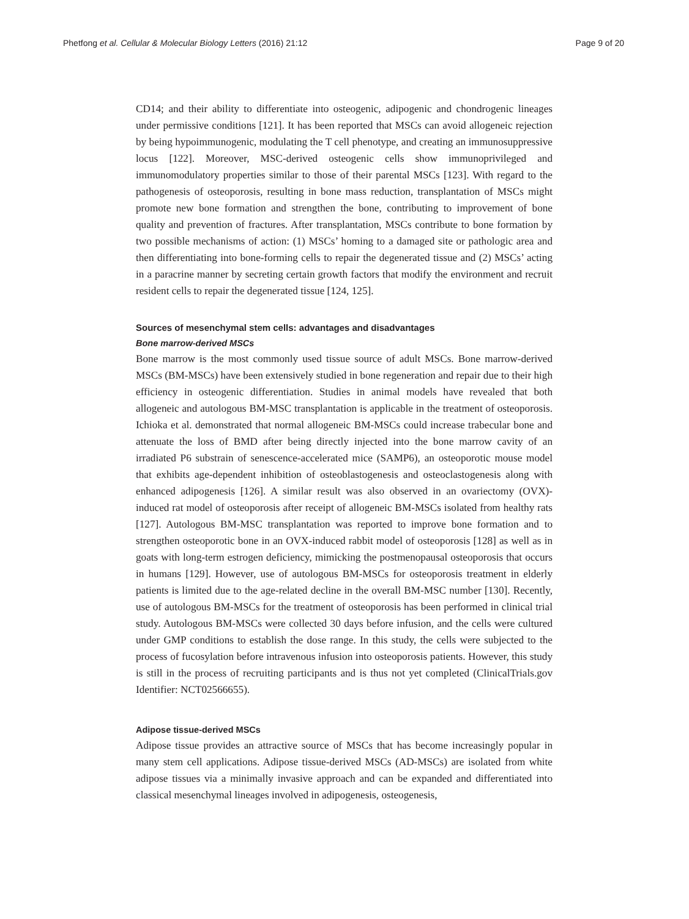Phetfong et al. Cellular & Molecular Biology Letters (2016) 21:12 Page 9 of 20
CD14; and their ability to differentiate into osteogenic, adipogenic and chondrogenic lineages under permissive conditions [121]. It has been reported that MSCs can avoid allogeneic rejection by being hypoimmunogenic, modulating the T cell phenotype, and creating an immunosuppressive locus [122]. Moreover, MSC-derived osteogenic cells show immunoprivileged and immunomodulatory properties similar to those of their parental MSCs [123]. With regard to the pathogenesis of osteoporosis, resulting in bone mass reduction, transplantation of MSCs might promote new bone formation and strengthen the bone, contributing to improvement of bone quality and prevention of fractures. After transplantation, MSCs contribute to bone formation by two possible mechanisms of action: (1) MSCs’ homing to a damaged site or pathologic area and then differentiating into bone-forming cells to repair the degenerated tissue and (2) MSCs’ acting in a paracrine manner by secreting certain growth factors that modify the environment and recruit resident cells to repair the degenerated tissue [124, 125].
Sources of mesenchymal stem cells: advantages and disadvantages
Bone marrow-derived MSCs
Bone marrow is the most commonly used tissue source of adult MSCs. Bone marrow-derived MSCs (BM-MSCs) have been extensively studied in bone regeneration and repair due to their high efficiency in osteogenic differentiation. Studies in animal models have revealed that both allogeneic and autologous BM-MSC transplantation is applicable in the treatment of osteoporosis. Ichioka et al. demonstrated that normal allogeneic BM-MSCs could increase trabecular bone and attenuate the loss of BMD after being directly injected into the bone marrow cavity of an irradiated P6 substrain of senescence-accelerated mice (SAMP6), an osteoporotic mouse model that exhibits age-dependent inhibition of osteoblastogenesis and osteoclastogenesis along with enhanced adipogenesis [126]. A similar result was also observed in an ovariectomy (OVX)-induced rat model of osteoporosis after receipt of allogeneic BM-MSCs isolated from healthy rats [127]. Autologous BM-MSC transplantation was reported to improve bone formation and to strengthen osteoporotic bone in an OVX-induced rabbit model of osteoporosis [128] as well as in goats with long-term estrogen deficiency, mimicking the postmenopausal osteoporosis that occurs in humans [129]. However, use of autologous BM-MSCs for osteoporosis treatment in elderly patients is limited due to the age-related decline in the overall BM-MSC number [130]. Recently, use of autologous BM-MSCs for the treatment of osteoporosis has been performed in clinical trial study. Autologous BM-MSCs were collected 30 days before infusion, and the cells were cultured under GMP conditions to establish the dose range. In this study, the cells were subjected to the process of fucosylation before intravenous infusion into osteoporosis patients. However, this study is still in the process of recruiting participants and is thus not yet completed (ClinicalTrials.gov Identifier: NCT02566655).
Adipose tissue-derived MSCs
Adipose tissue provides an attractive source of MSCs that has become increasingly popular in many stem cell applications. Adipose tissue-derived MSCs (AD-MSCs) are isolated from white adipose tissues via a minimally invasive approach and can be expanded and differentiated into classical mesenchymal lineages involved in adipogenesis, osteogenesis,